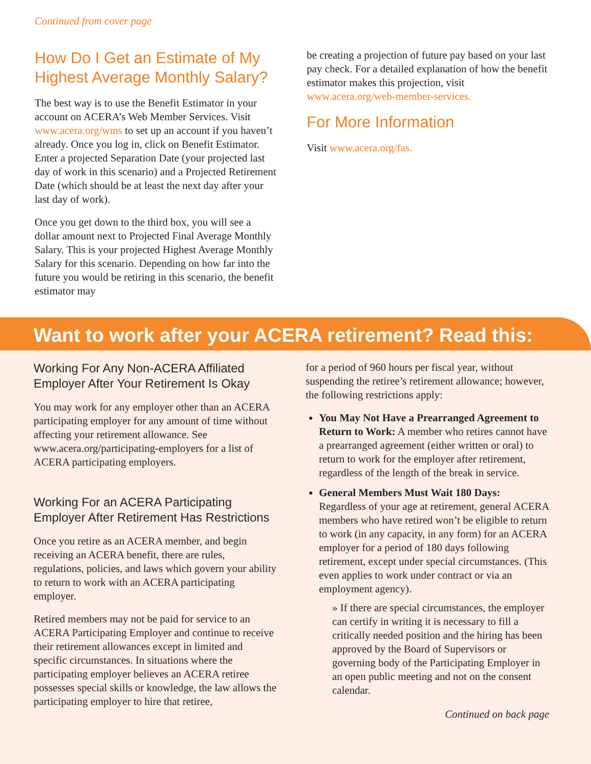Continued from cover page
How Do I Get an Estimate of My Highest Average Monthly Salary?
The best way is to use the Benefit Estimator in your account on ACERA’s Web Member Services. Visit www.acera.org/wms to set up an account if you haven’t already. Once you log in, click on Benefit Estimator. Enter a projected Separation Date (your projected last day of work in this scenario) and a Projected Retirement Date (which should be at least the next day after your last day of work).
Once you get down to the third box, you will see a dollar amount next to Projected Final Average Monthly Salary. This is your projected Highest Average Monthly Salary for this scenario. Depending on how far into the future you would be retiring in this scenario, the benefit estimator may
be creating a projection of future pay based on your last pay check. For a detailed explanation of how the benefit estimator makes this projection, visit www.acera.org/web-member-services.
For More Information
Visit www.acera.org/fas.
Want to work after your ACERA retirement? Read this:
Working For Any Non-ACERA Affiliated Employer After Your Retirement Is Okay
You may work for any employer other than an ACERA participating employer for any amount of time without affecting your retirement allowance. See www.acera.org/participating-employers for a list of ACERA participating employers.
Working For an ACERA Participating Employer After Retirement Has Restrictions
Once you retire as an ACERA member, and begin receiving an ACERA benefit, there are rules, regulations, policies, and laws which govern your ability to return to work with an ACERA participating employer.
Retired members may not be paid for service to an ACERA Participating Employer and continue to receive their retirement allowances except in limited and specific circumstances. In situations where the participating employer believes an ACERA retiree possesses special skills or knowledge, the law allows the participating employer to hire that retiree,
for a period of 960 hours per fiscal year, without suspending the retiree’s retirement allowance; however, the following restrictions apply:
You May Not Have a Prearranged Agreement to Return to Work: A member who retires cannot have a prearranged agreement (either written or oral) to return to work for the employer after retirement, regardless of the length of the break in service.
General Members Must Wait 180 Days: Regardless of your age at retirement, general ACERA members who have retired won’t be eligible to return to work (in any capacity, in any form) for an ACERA employer for a period of 180 days following retirement, except under special circumstances. (This even applies to work under contract or via an employment agency).
» If there are special circumstances, the employer can certify in writing it is necessary to fill a critically needed position and the hiring has been approved by the Board of Supervisors or governing body of the Participating Employer in an open public meeting and not on the consent calendar.
Continued on back page